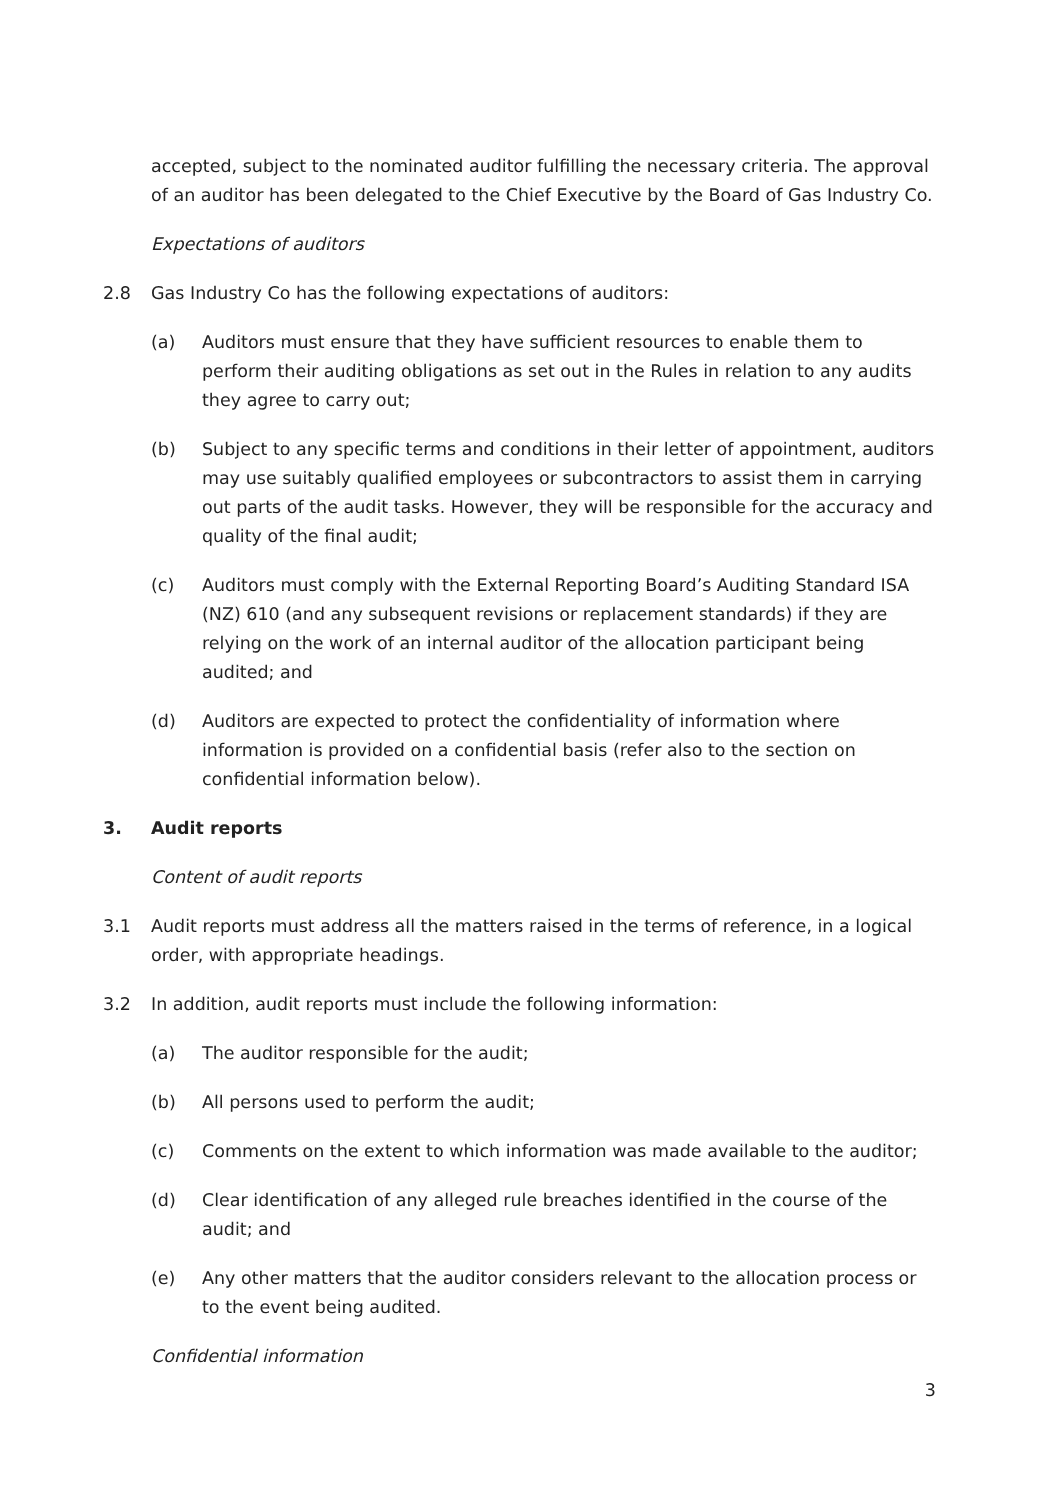accepted, subject to the nominated auditor fulfilling the necessary criteria. The approval of an auditor has been delegated to the Chief Executive by the Board of Gas Industry Co.
Expectations of auditors
2.8 Gas Industry Co has the following expectations of auditors:
(a) Auditors must ensure that they have sufficient resources to enable them to perform their auditing obligations as set out in the Rules in relation to any audits they agree to carry out;
(b) Subject to any specific terms and conditions in their letter of appointment, auditors may use suitably qualified employees or subcontractors to assist them in carrying out parts of the audit tasks. However, they will be responsible for the accuracy and quality of the final audit;
(c) Auditors must comply with the External Reporting Board’s Auditing Standard ISA (NZ) 610 (and any subsequent revisions or replacement standards) if they are relying on the work of an internal auditor of the allocation participant being audited; and
(d) Auditors are expected to protect the confidentiality of information where information is provided on a confidential basis (refer also to the section on confidential information below).
3. Audit reports
Content of audit reports
3.1 Audit reports must address all the matters raised in the terms of reference, in a logical order, with appropriate headings.
3.2 In addition, audit reports must include the following information:
(a) The auditor responsible for the audit;
(b) All persons used to perform the audit;
(c) Comments on the extent to which information was made available to the auditor;
(d) Clear identification of any alleged rule breaches identified in the course of the audit; and
(e) Any other matters that the auditor considers relevant to the allocation process or to the event being audited.
Confidential information
3